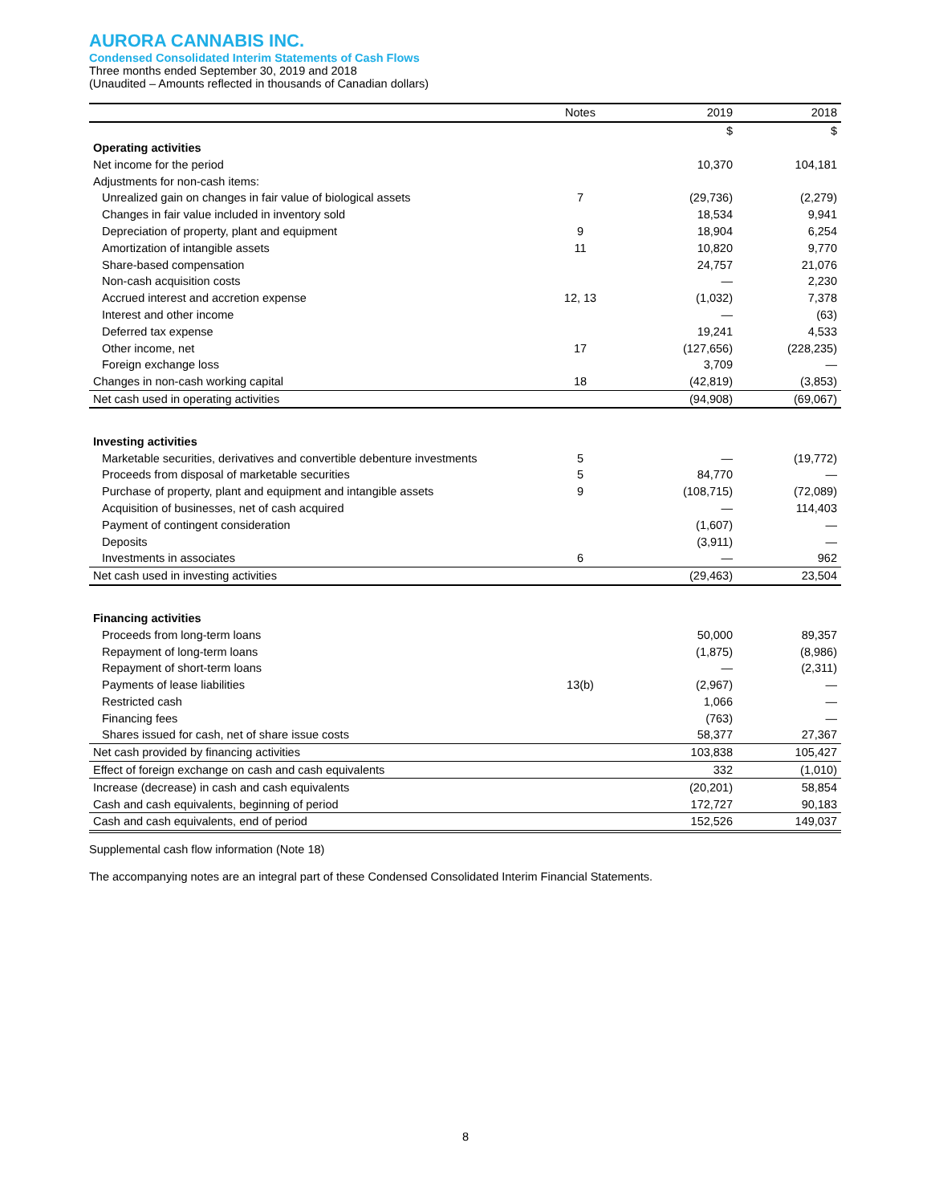AURORA CANNABIS INC.
Condensed Consolidated Interim Statements of Cash Flows
Three months ended September 30, 2019 and 2018
(Unaudited – Amounts reflected in thousands of Canadian dollars)
| | Notes | 2019 | 2018 |
| --- | --- | --- | --- |
| | | $ | $ |
| Operating activities | | | |
| Net income for the period | | 10,370 | 104,181 |
| Adjustments for non-cash items: | | | |
| Unrealized gain on changes in fair value of biological assets | 7 | (29,736) | (2,279) |
| Changes in fair value included in inventory sold | | 18,534 | 9,941 |
| Depreciation of property, plant and equipment | 9 | 18,904 | 6,254 |
| Amortization of intangible assets | 11 | 10,820 | 9,770 |
| Share-based compensation | | 24,757 | 21,076 |
| Non-cash acquisition costs | | — | 2,230 |
| Accrued interest and accretion expense | 12, 13 | (1,032) | 7,378 |
| Interest and other income | | — | (63) |
| Deferred tax expense | | 19,241 | 4,533 |
| Other income, net | 17 | (127,656) | (228,235) |
| Foreign exchange loss | | 3,709 | — |
| Changes in non-cash working capital | 18 | (42,819) | (3,853) |
| Net cash used in operating activities | | (94,908) | (69,067) |
| Investing activities | | | |
| Marketable securities, derivatives and convertible debenture investments | 5 | — | (19,772) |
| Proceeds from disposal of marketable securities | 5 | 84,770 | — |
| Purchase of property, plant and equipment and intangible assets | 9 | (108,715) | (72,089) |
| Acquisition of businesses, net of cash acquired | | — | 114,403 |
| Payment of contingent consideration | | (1,607) | — |
| Deposits | | (3,911) | — |
| Investments in associates | 6 | — | 962 |
| Net cash used in investing activities | | (29,463) | 23,504 |
| Financing activities | | | |
| Proceeds from long-term loans | | 50,000 | 89,357 |
| Repayment of long-term loans | | (1,875) | (8,986) |
| Repayment of short-term loans | | — | (2,311) |
| Payments of lease liabilities | 13(b) | (2,967) | — |
| Restricted cash | | 1,066 | — |
| Financing fees | | (763) | — |
| Shares issued for cash, net of share issue costs | | 58,377 | 27,367 |
| Net cash provided by financing activities | | 103,838 | 105,427 |
| Effect of foreign exchange on cash and cash equivalents | | 332 | (1,010) |
| Increase (decrease) in cash and cash equivalents | | (20,201) | 58,854 |
| Cash and cash equivalents, beginning of period | | 172,727 | 90,183 |
| Cash and cash equivalents, end of period | | 152,526 | 149,037 |
Supplemental cash flow information (Note 18)
The accompanying notes are an integral part of these Condensed Consolidated Interim Financial Statements.
8